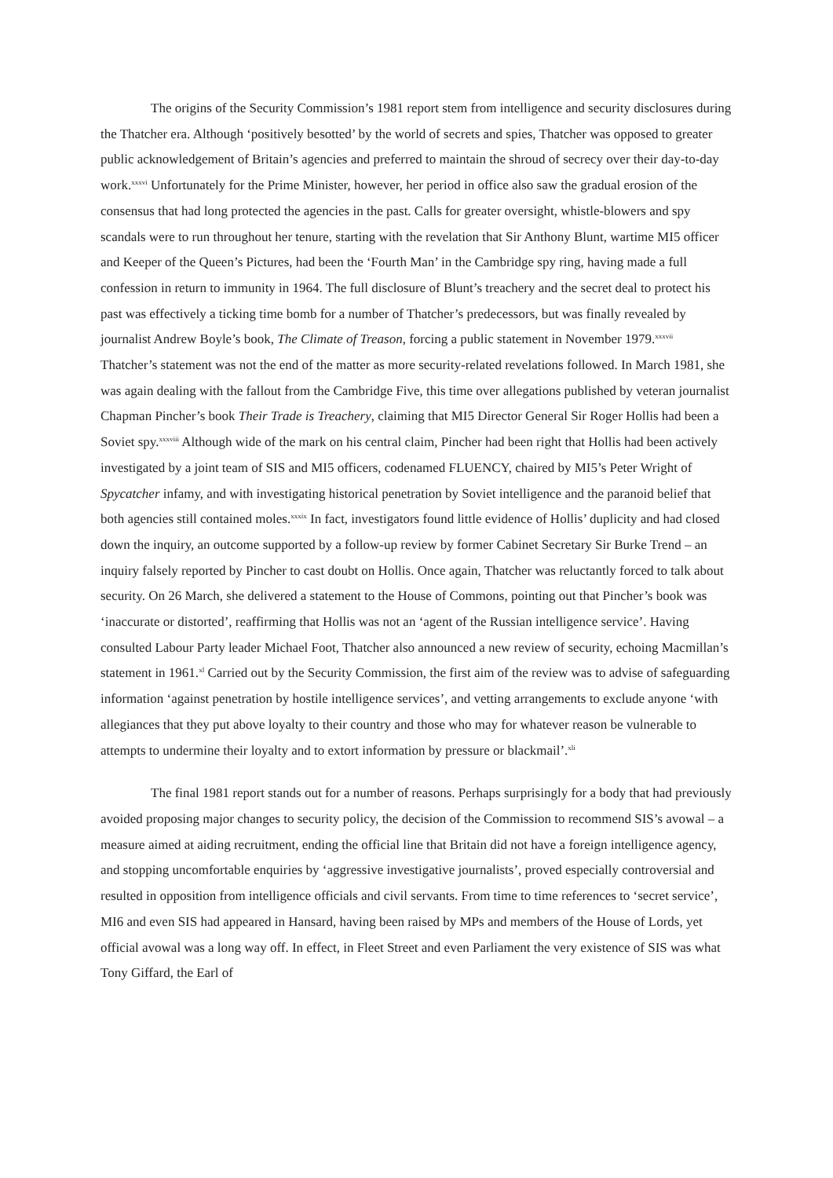The origins of the Security Commission’s 1981 report stem from intelligence and security disclosures during the Thatcher era. Although ‘positively besotted’ by the world of secrets and spies, Thatcher was opposed to greater public acknowledgement of Britain’s agencies and preferred to maintain the shroud of secrecy over their day-to-day work.<sup>xxxvi</sup> Unfortunately for the Prime Minister, however, her period in office also saw the gradual erosion of the consensus that had long protected the agencies in the past. Calls for greater oversight, whistle-blowers and spy scandals were to run throughout her tenure, starting with the revelation that Sir Anthony Blunt, wartime MI5 officer and Keeper of the Queen’s Pictures, had been the ‘Fourth Man’ in the Cambridge spy ring, having made a full confession in return to immunity in 1964. The full disclosure of Blunt’s treachery and the secret deal to protect his past was effectively a ticking time bomb for a number of Thatcher’s predecessors, but was finally revealed by journalist Andrew Boyle’s book, The Climate of Treason, forcing a public statement in November 1979.<sup>xxxvii</sup> Thatcher’s statement was not the end of the matter as more security-related revelations followed. In March 1981, she was again dealing with the fallout from the Cambridge Five, this time over allegations published by veteran journalist Chapman Pincher’s book Their Trade is Treachery, claiming that MI5 Director General Sir Roger Hollis had been a Soviet spy.<sup>xxxviii</sup> Although wide of the mark on his central claim, Pincher had been right that Hollis had been actively investigated by a joint team of SIS and MI5 officers, codenamed FLUENCY, chaired by MI5’s Peter Wright of Spycatcher infamy, and with investigating historical penetration by Soviet intelligence and the paranoid belief that both agencies still contained moles.<sup>xxxix</sup> In fact, investigators found little evidence of Hollis’ duplicity and had closed down the inquiry, an outcome supported by a follow-up review by former Cabinet Secretary Sir Burke Trend – an inquiry falsely reported by Pincher to cast doubt on Hollis. Once again, Thatcher was reluctantly forced to talk about security. On 26 March, she delivered a statement to the House of Commons, pointing out that Pincher’s book was ‘inaccurate or distorted’, reaffirming that Hollis was not an ‘agent of the Russian intelligence service’. Having consulted Labour Party leader Michael Foot, Thatcher also announced a new review of security, echoing Macmillan’s statement in 1961.<sup>xl</sup> Carried out by the Security Commission, the first aim of the review was to advise of safeguarding information ‘against penetration by hostile intelligence services’, and vetting arrangements to exclude anyone ‘with allegiances that they put above loyalty to their country and those who may for whatever reason be vulnerable to attempts to undermine their loyalty and to extort information by pressure or blackmail’.<sup>xli</sup>
The final 1981 report stands out for a number of reasons. Perhaps surprisingly for a body that had previously avoided proposing major changes to security policy, the decision of the Commission to recommend SIS’s avowal – a measure aimed at aiding recruitment, ending the official line that Britain did not have a foreign intelligence agency, and stopping uncomfortable enquiries by ‘aggressive investigative journalists’, proved especially controversial and resulted in opposition from intelligence officials and civil servants. From time to time references to ‘secret service’, MI6 and even SIS had appeared in Hansard, having been raised by MPs and members of the House of Lords, yet official avowal was a long way off. In effect, in Fleet Street and even Parliament the very existence of SIS was what Tony Giffard, the Earl of